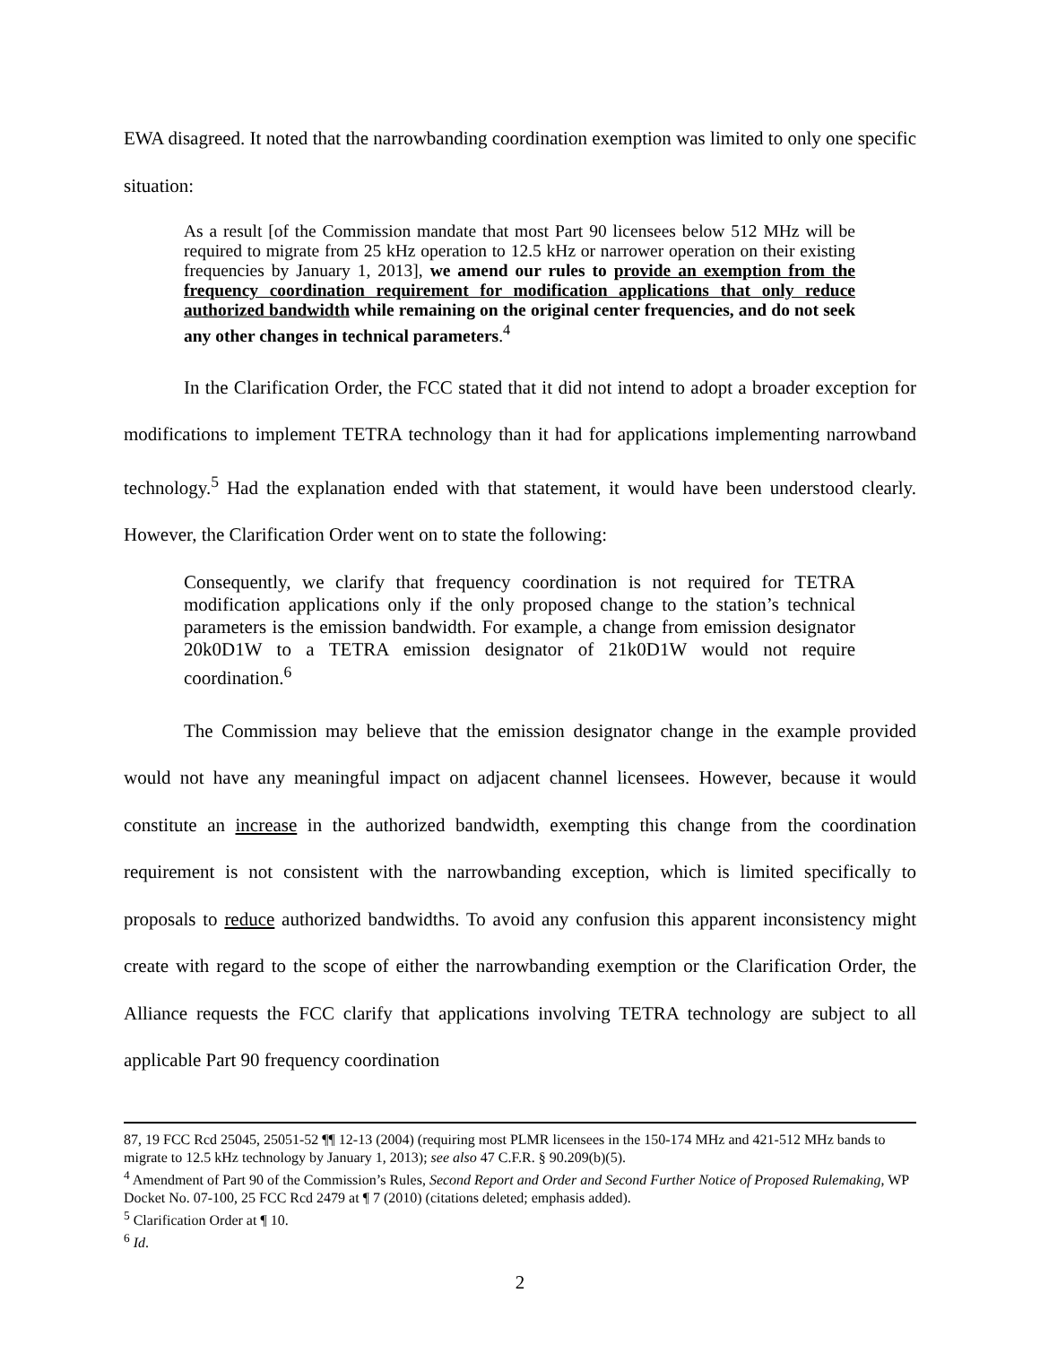EWA disagreed. It noted that the narrowbanding coordination exemption was limited to only one specific situation:
As a result [of the Commission mandate that most Part 90 licensees below 512 MHz will be required to migrate from 25 kHz operation to 12.5 kHz or narrower operation on their existing frequencies by January 1, 2013], we amend our rules to provide an exemption from the frequency coordination requirement for modification applications that only reduce authorized bandwidth while remaining on the original center frequencies, and do not seek any other changes in technical parameters.<sup>4</sup>
In the Clarification Order, the FCC stated that it did not intend to adopt a broader exception for modifications to implement TETRA technology than it had for applications implementing narrowband technology.<sup>5</sup> Had the explanation ended with that statement, it would have been understood clearly. However, the Clarification Order went on to state the following:
Consequently, we clarify that frequency coordination is not required for TETRA modification applications only if the only proposed change to the station’s technical parameters is the emission bandwidth. For example, a change from emission designator 20k0D1W to a TETRA emission designator of 21k0D1W would not require coordination.<sup>6</sup>
The Commission may believe that the emission designator change in the example provided would not have any meaningful impact on adjacent channel licensees. However, because it would constitute an increase in the authorized bandwidth, exempting this change from the coordination requirement is not consistent with the narrowbanding exception, which is limited specifically to proposals to reduce authorized bandwidths. To avoid any confusion this apparent inconsistency might create with regard to the scope of either the narrowbanding exemption or the Clarification Order, the Alliance requests the FCC clarify that applications involving TETRA technology are subject to all applicable Part 90 frequency coordination
87, 19 FCC Rcd 25045, 25051-52 ¶¶ 12-13 (2004) (requiring most PLMR licensees in the 150-174 MHz and 421-512 MHz bands to migrate to 12.5 kHz technology by January 1, 2013); see also 47 C.F.R. § 90.209(b)(5).
<sup>4</sup> Amendment of Part 90 of the Commission’s Rules, Second Report and Order and Second Further Notice of Proposed Rulemaking, WP Docket No. 07-100, 25 FCC Rcd 2479 at ¶ 7 (2010) (citations deleted; emphasis added).
<sup>5</sup> Clarification Order at ¶ 10.
<sup>6</sup> Id.
2